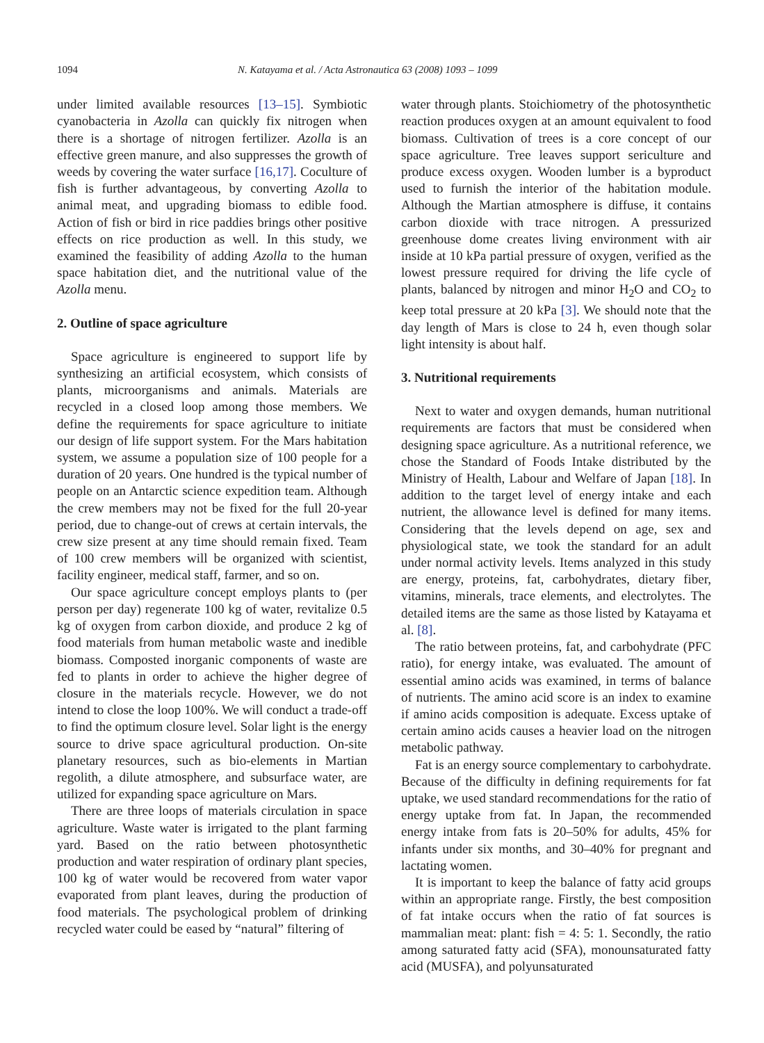1094 N. Katayama et al. / Acta Astronautica 63 (2008) 1093 – 1099
under limited available resources [13–15]. Symbiotic cyanobacteria in Azolla can quickly fix nitrogen when there is a shortage of nitrogen fertilizer. Azolla is an effective green manure, and also suppresses the growth of weeds by covering the water surface [16,17]. Coculture of fish is further advantageous, by converting Azolla to animal meat, and upgrading biomass to edible food. Action of fish or bird in rice paddies brings other positive effects on rice production as well. In this study, we examined the feasibility of adding Azolla to the human space habitation diet, and the nutritional value of the Azolla menu.
2. Outline of space agriculture
Space agriculture is engineered to support life by synthesizing an artificial ecosystem, which consists of plants, microorganisms and animals. Materials are recycled in a closed loop among those members. We define the requirements for space agriculture to initiate our design of life support system. For the Mars habitation system, we assume a population size of 100 people for a duration of 20 years. One hundred is the typical number of people on an Antarctic science expedition team. Although the crew members may not be fixed for the full 20-year period, due to change-out of crews at certain intervals, the crew size present at any time should remain fixed. Team of 100 crew members will be organized with scientist, facility engineer, medical staff, farmer, and so on.
Our space agriculture concept employs plants to (per person per day) regenerate 100 kg of water, revitalize 0.5 kg of oxygen from carbon dioxide, and produce 2 kg of food materials from human metabolic waste and inedible biomass. Composted inorganic components of waste are fed to plants in order to achieve the higher degree of closure in the materials recycle. However, we do not intend to close the loop 100%. We will conduct a trade-off to find the optimum closure level. Solar light is the energy source to drive space agricultural production. On-site planetary resources, such as bio-elements in Martian regolith, a dilute atmosphere, and subsurface water, are utilized for expanding space agriculture on Mars.
There are three loops of materials circulation in space agriculture. Waste water is irrigated to the plant farming yard. Based on the ratio between photosynthetic production and water respiration of ordinary plant species, 100 kg of water would be recovered from water vapor evaporated from plant leaves, during the production of food materials. The psychological problem of drinking recycled water could be eased by “natural” filtering of
water through plants. Stoichiometry of the photosynthetic reaction produces oxygen at an amount equivalent to food biomass. Cultivation of trees is a core concept of our space agriculture. Tree leaves support sericulture and produce excess oxygen. Wooden lumber is a byproduct used to furnish the interior of the habitation module. Although the Martian atmosphere is diffuse, it contains carbon dioxide with trace nitrogen. A pressurized greenhouse dome creates living environment with air inside at 10 kPa partial pressure of oxygen, verified as the lowest pressure required for driving the life cycle of plants, balanced by nitrogen and minor H<sub>2</sub>O and CO<sub>2</sub> to keep total pressure at 20 kPa [3]. We should note that the day length of Mars is close to 24 h, even though solar light intensity is about half.
3. Nutritional requirements
Next to water and oxygen demands, human nutritional requirements are factors that must be considered when designing space agriculture. As a nutritional reference, we chose the Standard of Foods Intake distributed by the Ministry of Health, Labour and Welfare of Japan [18]. In addition to the target level of energy intake and each nutrient, the allowance level is defined for many items. Considering that the levels depend on age, sex and physiological state, we took the standard for an adult under normal activity levels. Items analyzed in this study are energy, proteins, fat, carbohydrates, dietary fiber, vitamins, minerals, trace elements, and electrolytes. The detailed items are the same as those listed by Katayama et al. [8].
The ratio between proteins, fat, and carbohydrate (PFC ratio), for energy intake, was evaluated. The amount of essential amino acids was examined, in terms of balance of nutrients. The amino acid score is an index to examine if amino acids composition is adequate. Excess uptake of certain amino acids causes a heavier load on the nitrogen metabolic pathway.
Fat is an energy source complementary to carbohydrate. Because of the difficulty in defining requirements for fat uptake, we used standard recommendations for the ratio of energy uptake from fat. In Japan, the recommended energy intake from fats is 20–50% for adults, 45% for infants under six months, and 30–40% for pregnant and lactating women.
It is important to keep the balance of fatty acid groups within an appropriate range. Firstly, the best composition of fat intake occurs when the ratio of fat sources is mammalian meat: plant: fish = 4: 5: 1. Secondly, the ratio among saturated fatty acid (SFA), monounsaturated fatty acid (MUSFA), and polyunsaturated